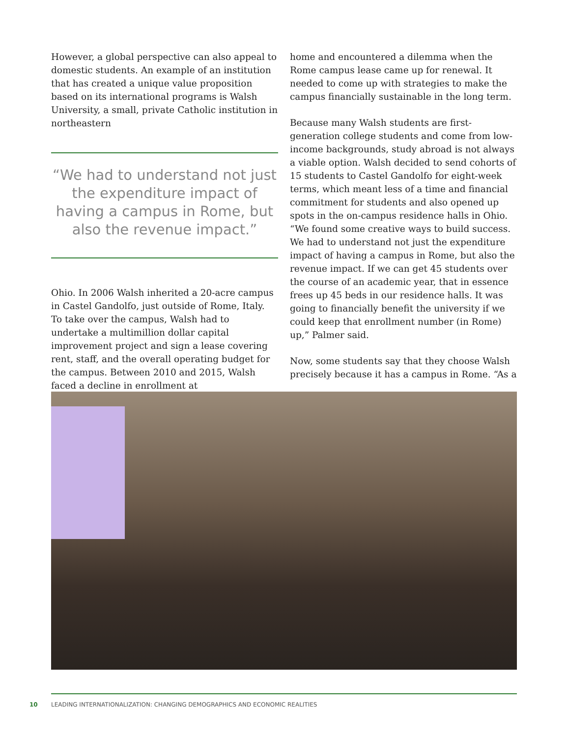However, a global perspective can also appeal to domestic students. An example of an institution that has created a unique value proposition based on its international programs is Walsh University, a small, private Catholic institution in northeastern
“We had to understand not just the expenditure impact of having a campus in Rome, but also the revenue impact.”
Ohio. In 2006 Walsh inherited a 20-acre campus in Castel Gandolfo, just outside of Rome, Italy. To take over the campus, Walsh had to undertake a multimillion dollar capital improvement project and sign a lease covering rent, staff, and the overall operating budget for the campus. Between 2010 and 2015, Walsh faced a decline in enrollment at
home and encountered a dilemma when the Rome campus lease came up for renewal. It needed to come up with strategies to make the campus financially sustainable in the long term.
Because many Walsh students are first-generation college students and come from low-income backgrounds, study abroad is not always a viable option. Walsh decided to send cohorts of 15 students to Castel Gandolfo for eight-week terms, which meant less of a time and financial commitment for students and also opened up spots in the on-campus residence halls in Ohio. “We found some creative ways to build success. We had to understand not just the expenditure impact of having a campus in Rome, but also the revenue impact. If we can get 45 students over the course of an academic year, that in essence frees up 45 beds in our residence halls. It was going to financially benefit the university if we could keep that enrollment number (in Rome) up,” Palmer said.
Now, some students say that they choose Walsh precisely because it has a campus in Rome. “As a
10 LEADING INTERNATIONALIZATION: CHANGING DEMOGRAPHICS AND ECONOMIC REALITIES